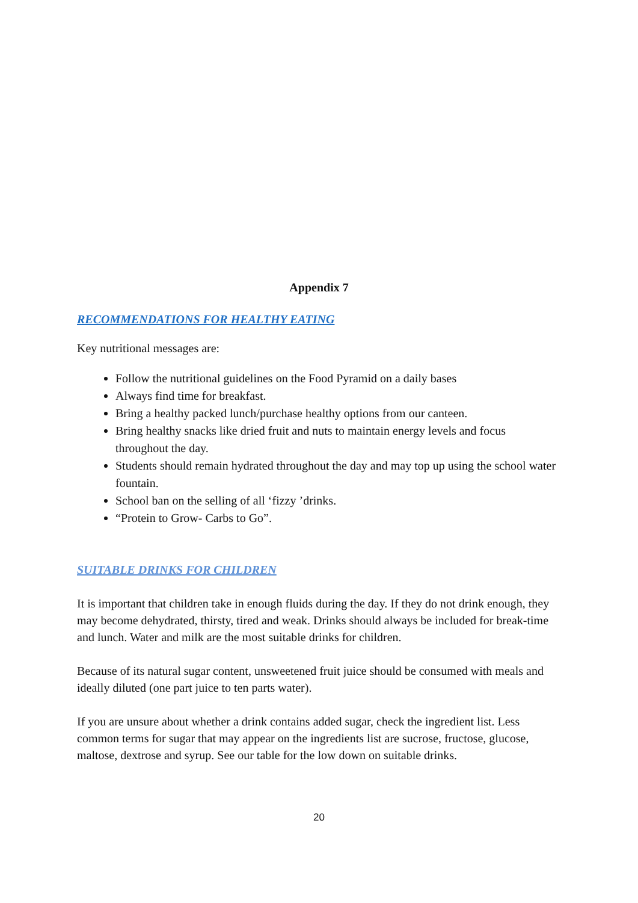Appendix 7
RECOMMENDATIONS FOR HEALTHY EATING
Key nutritional messages are:
Follow the nutritional guidelines on the Food Pyramid on a daily bases
Always find time for breakfast.
Bring a healthy packed lunch/purchase healthy options from our canteen.
Bring healthy snacks like dried fruit and nuts to maintain energy levels and focus throughout the day.
Students should remain hydrated throughout the day and may top up using the school water fountain.
School ban on the selling of all ‘fizzy ’drinks.
“Protein to Grow- Carbs to Go”.
SUITABLE DRINKS FOR CHILDREN
It is important that children take in enough fluids during the day. If they do not drink enough, they may become dehydrated, thirsty, tired and weak. Drinks should always be included for break-time and lunch. Water and milk are the most suitable drinks for children.
Because of its natural sugar content, unsweetened fruit juice should be consumed with meals and ideally diluted (one part juice to ten parts water).
If you are unsure about whether a drink contains added sugar, check the ingredient list. Less common terms for sugar that may appear on the ingredients list are sucrose, fructose, glucose, maltose, dextrose and syrup. See our table for the low down on suitable drinks.
20